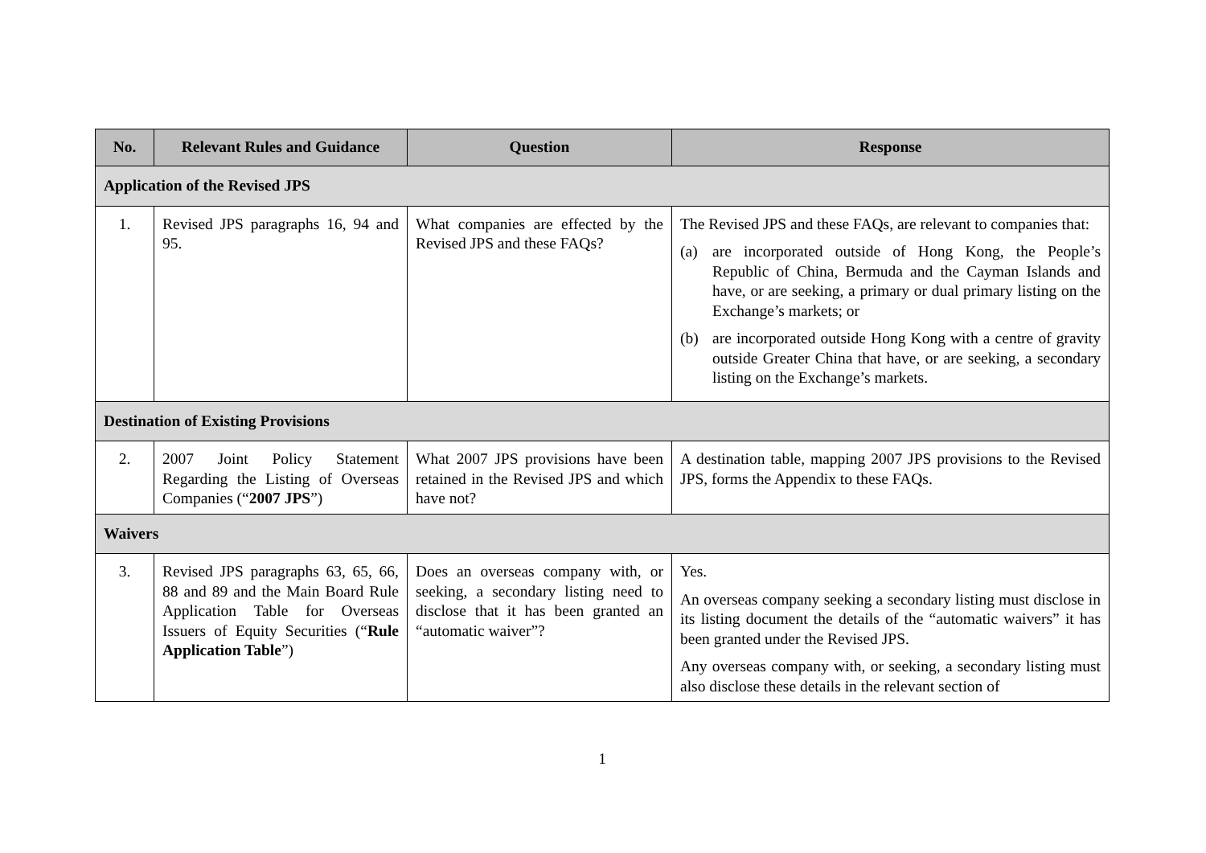| No. | Relevant Rules and Guidance | Question | Response |
| --- | --- | --- | --- |
| Application of the Revised JPS | | | |
| 1. | Revised JPS paragraphs 16, 94 and 95. | What companies are effected by the Revised JPS and these FAQs? | The Revised JPS and these FAQs, are relevant to companies that: (a) are incorporated outside of Hong Kong, the People’s Republic of China, Bermuda and the Cayman Islands and have, or are seeking, a primary or dual primary listing on the Exchange’s markets; or (b) are incorporated outside Hong Kong with a centre of gravity outside Greater China that have, or are seeking, a secondary listing on the Exchange’s markets. |
| Destination of Existing Provisions | | | |
| 2. | 2007 Joint Policy Statement Regarding the Listing of Overseas Companies (“ 2007 JPS ”) | What 2007 JPS provisions have been retained in the Revised JPS and which have not? | A destination table, mapping 2007 JPS provisions to the Revised JPS, forms the Appendix to these FAQs. |
| Waivers | | | |
| 3. | Revised JPS paragraphs 63, 65, 66, 88 and 89 and the Main Board Rule Application Table for Overseas Issuers of Equity Securities (“ Rule Application Table ”) | Does an overseas company with, or seeking, a secondary listing need to disclose that it has been granted an “automatic waiver”? | Yes. An overseas company seeking a secondary listing must disclose in its listing document the details of the “automatic waivers” it has been granted under the Revised JPS. Any overseas company with, or seeking, a secondary listing must also disclose these details in the relevant section of |
1